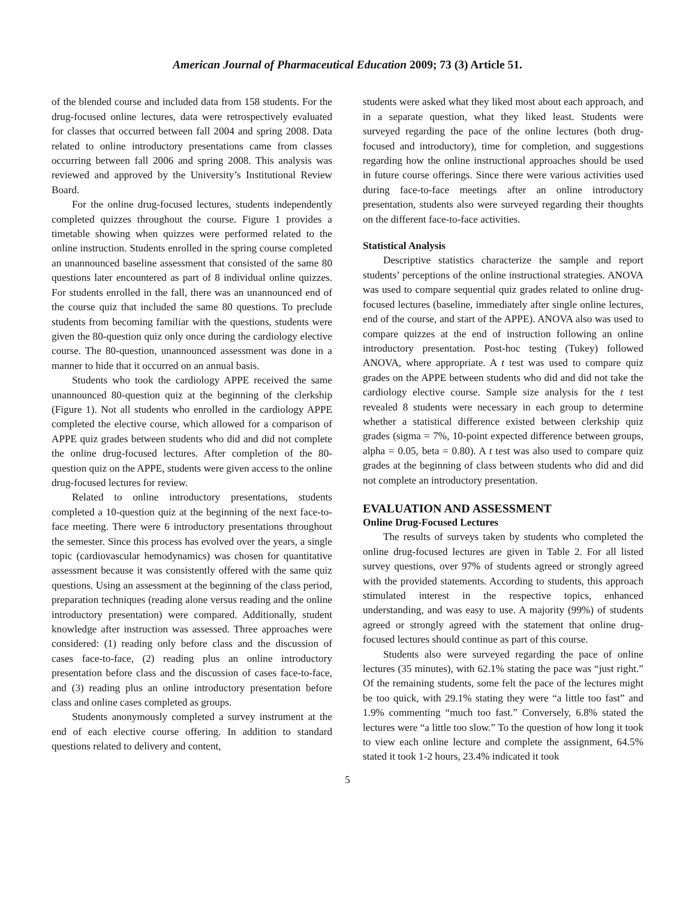American Journal of Pharmaceutical Education 2009; 73 (3) Article 51.
of the blended course and included data from 158 students. For the drug-focused online lectures, data were retrospectively evaluated for classes that occurred between fall 2004 and spring 2008. Data related to online introductory presentations came from classes occurring between fall 2006 and spring 2008. This analysis was reviewed and approved by the University’s Institutional Review Board.
For the online drug-focused lectures, students independently completed quizzes throughout the course. Figure 1 provides a timetable showing when quizzes were performed related to the online instruction. Students enrolled in the spring course completed an unannounced baseline assessment that consisted of the same 80 questions later encountered as part of 8 individual online quizzes. For students enrolled in the fall, there was an unannounced end of the course quiz that included the same 80 questions. To preclude students from becoming familiar with the questions, students were given the 80-question quiz only once during the cardiology elective course. The 80-question, unannounced assessment was done in a manner to hide that it occurred on an annual basis.
Students who took the cardiology APPE received the same unannounced 80-question quiz at the beginning of the clerkship (Figure 1). Not all students who enrolled in the cardiology APPE completed the elective course, which allowed for a comparison of APPE quiz grades between students who did and did not complete the online drug-focused lectures. After completion of the 80-question quiz on the APPE, students were given access to the online drug-focused lectures for review.
Related to online introductory presentations, students completed a 10-question quiz at the beginning of the next face-to-face meeting. There were 6 introductory presentations throughout the semester. Since this process has evolved over the years, a single topic (cardiovascular hemodynamics) was chosen for quantitative assessment because it was consistently offered with the same quiz questions. Using an assessment at the beginning of the class period, preparation techniques (reading alone versus reading and the online introductory presentation) were compared. Additionally, student knowledge after instruction was assessed. Three approaches were considered: (1) reading only before class and the discussion of cases face-to-face, (2) reading plus an online introductory presentation before class and the discussion of cases face-to-face, and (3) reading plus an online introductory presentation before class and online cases completed as groups.
Students anonymously completed a survey instrument at the end of each elective course offering. In addition to standard questions related to delivery and content,
students were asked what they liked most about each approach, and in a separate question, what they liked least. Students were surveyed regarding the pace of the online lectures (both drug-focused and introductory), time for completion, and suggestions regarding how the online instructional approaches should be used in future course offerings. Since there were various activities used during face-to-face meetings after an online introductory presentation, students also were surveyed regarding their thoughts on the different face-to-face activities.
Statistical Analysis
Descriptive statistics characterize the sample and report students’ perceptions of the online instructional strategies. ANOVA was used to compare sequential quiz grades related to online drug-focused lectures (baseline, immediately after single online lectures, end of the course, and start of the APPE). ANOVA also was used to compare quizzes at the end of instruction following an online introductory presentation. Post-hoc testing (Tukey) followed ANOVA, where appropriate. A t test was used to compare quiz grades on the APPE between students who did and did not take the cardiology elective course. Sample size analysis for the t test revealed 8 students were necessary in each group to determine whether a statistical difference existed between clerkship quiz grades (sigma = 7%, 10-point expected difference between groups, alpha = 0.05, beta = 0.80). A t test was also used to compare quiz grades at the beginning of class between students who did and did not complete an introductory presentation.
EVALUATION AND ASSESSMENT
Online Drug-Focused Lectures
The results of surveys taken by students who completed the online drug-focused lectures are given in Table 2. For all listed survey questions, over 97% of students agreed or strongly agreed with the provided statements. According to students, this approach stimulated interest in the respective topics, enhanced understanding, and was easy to use. A majority (99%) of students agreed or strongly agreed with the statement that online drug-focused lectures should continue as part of this course.
Students also were surveyed regarding the pace of online lectures (35 minutes), with 62.1% stating the pace was “just right.” Of the remaining students, some felt the pace of the lectures might be too quick, with 29.1% stating they were “a little too fast” and 1.9% commenting “much too fast.” Conversely, 6.8% stated the lectures were “a little too slow.” To the question of how long it took to view each online lecture and complete the assignment, 64.5% stated it took 1-2 hours, 23.4% indicated it took
5